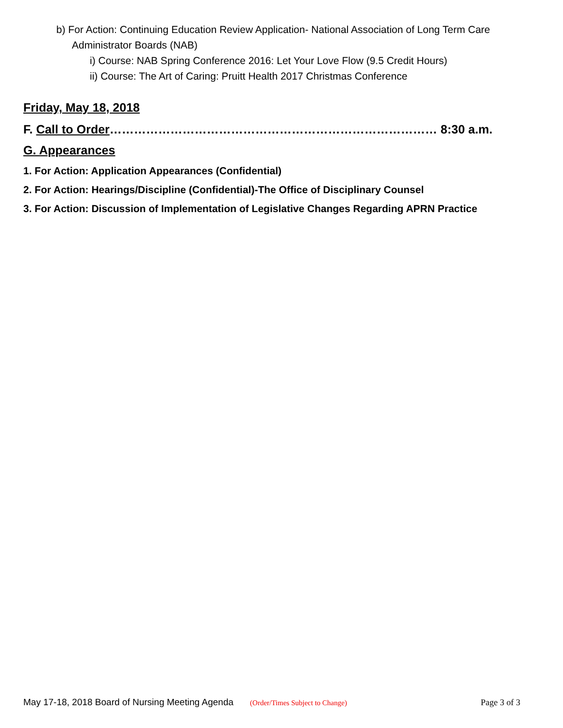b) For Action: Continuing Education Review Application- National Association of Long Term Care Administrator Boards (NAB)
i) Course: NAB Spring Conference 2016: Let Your Love Flow (9.5 Credit Hours)
ii) Course: The Art of Caring: Pruitt Health 2017 Christmas Conference
Friday, May 18, 2018
F. Call to Order……………………………………………………………………… 8:30 a.m.
G. Appearances
1. For Action: Application Appearances (Confidential)
2. For Action: Hearings/Discipline (Confidential)-The Office of Disciplinary Counsel
3. For Action: Discussion of Implementation of Legislative Changes Regarding APRN Practice
May 17-18, 2018 Board of Nursing Meeting Agenda (Order/Times Subject to Change) Page 3 of 3